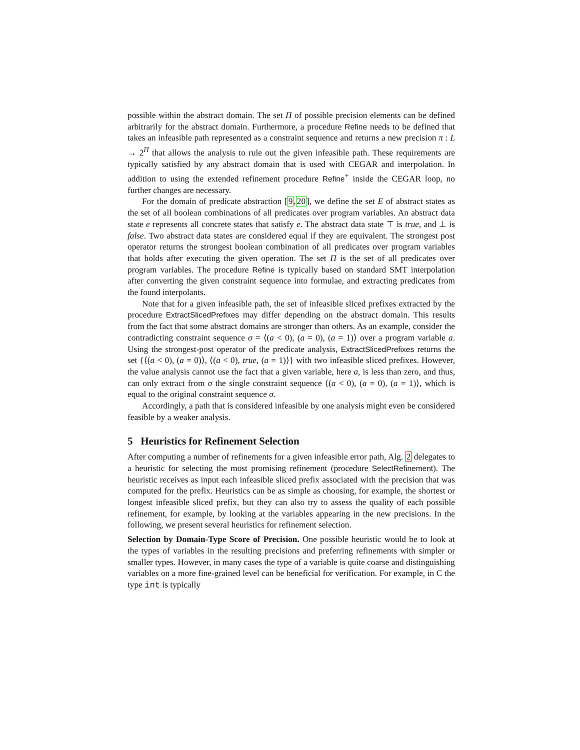possible within the abstract domain. The set Π of possible precision elements can be defined arbitrarily for the abstract domain. Furthermore, a procedure Refine needs to be defined that takes an infeasible path represented as a constraint sequence and returns a new precision π : L → 2<sup>Π</sup> that allows the analysis to rule out the given infeasible path. These requirements are typically satisfied by any abstract domain that is used with CEGAR and interpolation. In addition to using the extended refinement procedure Refine<sup>+</sup> inside the CEGAR loop, no further changes are necessary.
For the domain of predicate abstraction [9,20], we define the set E of abstract states as the set of all boolean combinations of all predicates over program variables. An abstract data state e represents all concrete states that satisfy e. The abstract data state ⊤ is true, and ⊥ is false. Two abstract data states are considered equal if they are equivalent. The strongest post operator returns the strongest boolean combination of all predicates over program variables that holds after executing the given operation. The set Π is the set of all predicates over program variables. The procedure Refine is typically based on standard SMT interpolation after converting the given constraint sequence into formulae, and extracting predicates from the found interpolants.
Note that for a given infeasible path, the set of infeasible sliced prefixes extracted by the procedure ExtractSlicedPrefixes may differ depending on the abstract domain. This results from the fact that some abstract domains are stronger than others. As an example, consider the contradicting constraint sequence σ = ⟨(a < 0), (a = 0), (a = 1)⟩ over a program variable a. Using the strongest-post operator of the predicate analysis, ExtractSlicedPrefixes returns the set {⟨(a < 0), (a = 0)⟩, ⟨(a < 0), true, (a = 1)⟩} with two infeasible sliced prefixes. However, the value analysis cannot use the fact that a given variable, here a, is less than zero, and thus, can only extract from σ the single constraint sequence ⟨(a < 0), (a = 0), (a = 1)⟩, which is equal to the original constraint sequence σ.
Accordingly, a path that is considered infeasible by one analysis might even be considered feasible by a weaker analysis.
5 Heuristics for Refinement Selection
After computing a number of refinements for a given infeasible error path, Alg. 2 delegates to a heuristic for selecting the most promising refinement (procedure SelectRefinement). The heuristic receives as input each infeasible sliced prefix associated with the precision that was computed for the prefix. Heuristics can be as simple as choosing, for example, the shortest or longest infeasible sliced prefix, but they can also try to assess the quality of each possible refinement, for example, by looking at the variables appearing in the new precisions. In the following, we present several heuristics for refinement selection.
Selection by Domain-Type Score of Precision. One possible heuristic would be to look at the types of variables in the resulting precisions and preferring refinements with simpler or smaller types. However, in many cases the type of a variable is quite coarse and distinguishing variables on a more fine-grained level can be beneficial for verification. For example, in C the type int is typically